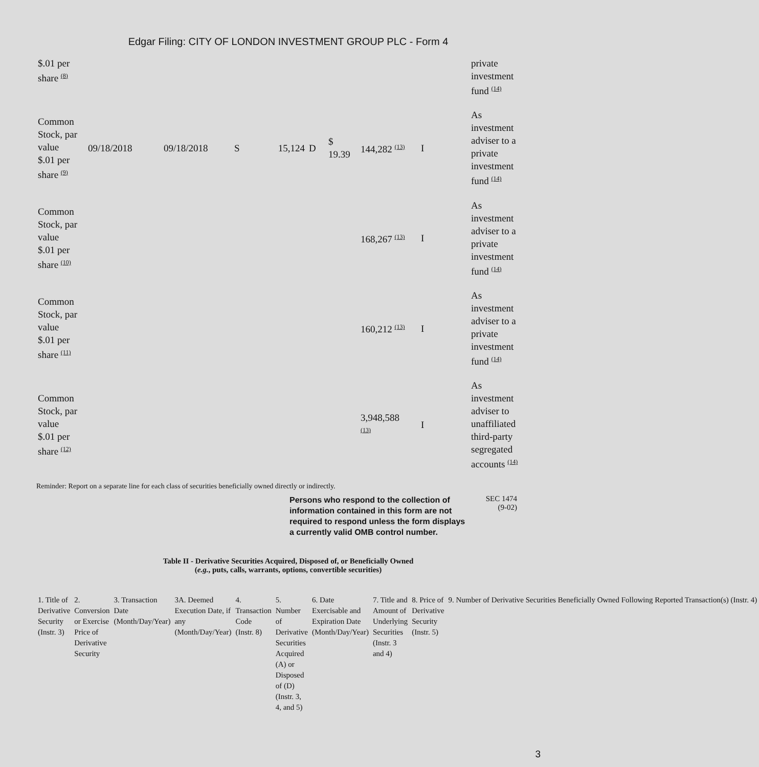Edgar Filing: CITY OF LONDON INVESTMENT GROUP PLC - Form 4
| $.01 per share <sup>(8)</sup> | | | | | | | | | private investment fund <sup>(14)</sup> |
| Common Stock, par value $.01 per share <sup>(9)</sup> | 09/18/2018 | 09/18/2018 | S | 15,124 | D | $ 19.39 | 144,282 <sup>(13)</sup> | I | As investment adviser to a private investment fund <sup>(14)</sup> |
| Common Stock, par value $.01 per share <sup>(10)</sup> | | | | | | | 168,267 <sup>(13)</sup> | I | As investment adviser to a private investment fund <sup>(14)</sup> |
| Common Stock, par value $.01 per share <sup>(11)</sup> | | | | | | | 160,212 <sup>(13)</sup> | I | As investment adviser to a private investment fund <sup>(14)</sup> |
| Common Stock, par value $.01 per share <sup>(12)</sup> | | | | | | | 3,948,588 <sup>(13)</sup> | I | As investment adviser to unaffiliated third-party segregated accounts <sup>(14)</sup> |
Reminder: Report on a separate line for each class of securities beneficially owned directly or indirectly.
Persons who respond to the collection of information contained in this form are not required to respond unless the form displays a currently valid OMB control number.
SEC 1474
(9-02)
Table II - Derivative Securities Acquired, Disposed of, or Beneficially Owned
(e.g., puts, calls, warrants, options, convertible securities)
| 1. Title of Derivative Security (Instr. 3) | 2. Conversion or Exercise Price of Derivative Security | 3. Transaction Date (Month/Day/Year) | 3A. Deemed Execution Date, if any (Month/Day/Year) | 4. Transaction Code (Instr. 8) | 5. Number of Derivative Securities Acquired (A) or Disposed of (D) (Instr. 3, 4, and 5) | 6. Date Exercisable and Expiration Date (Month/Day/Year) | 7. Title and Amount of Underlying Securities (Instr. 3 and 4) | 8. Price of Derivative Security (Instr. 5) | 9. Number of Derivative Securities Beneficially Owned Following Reported Transaction(s) (Instr. 4) |
| --- | --- | --- | --- | --- | --- | --- | --- | --- | --- |
3